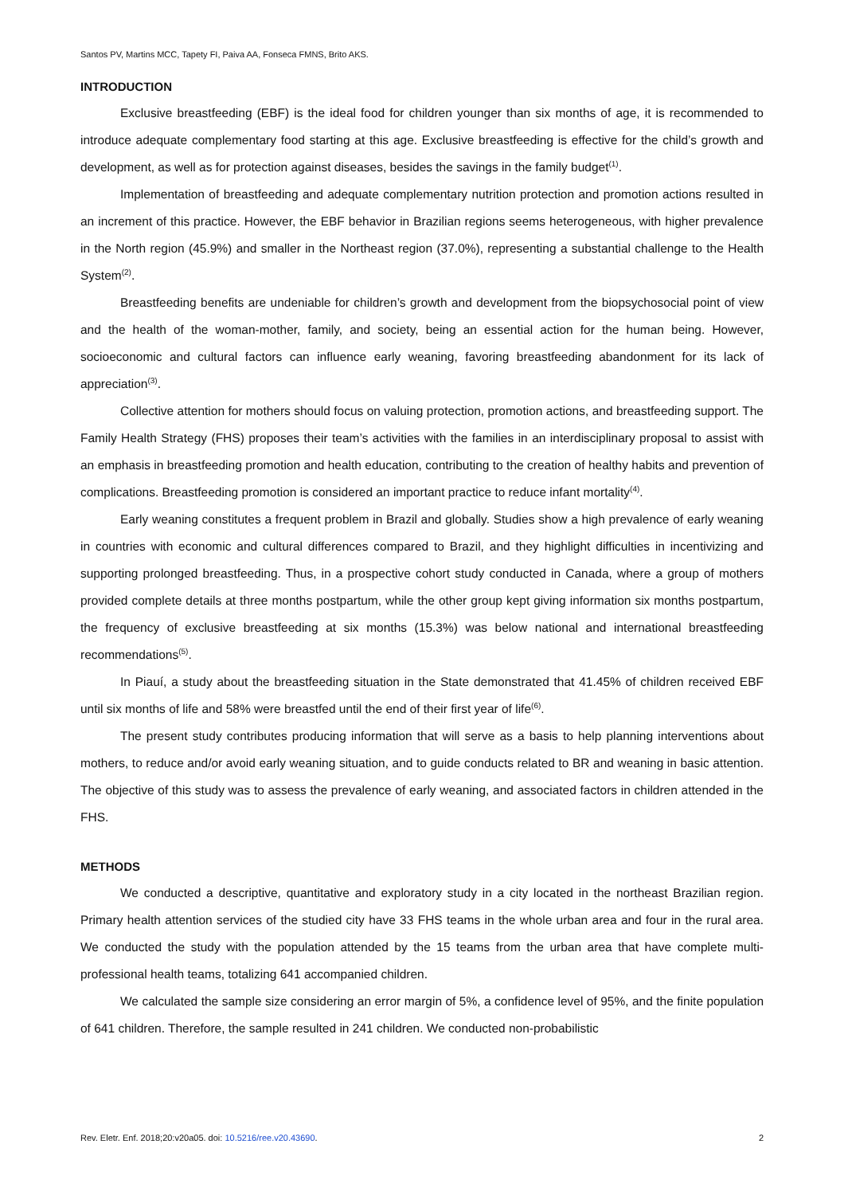Santos PV, Martins MCC, Tapety FI, Paiva AA, Fonseca FMNS, Brito AKS.
INTRODUCTION
Exclusive breastfeeding (EBF) is the ideal food for children younger than six months of age, it is recommended to introduce adequate complementary food starting at this age. Exclusive breastfeeding is effective for the child’s growth and development, as well as for protection against diseases, besides the savings in the family budget<sup>(1)</sup>.
Implementation of breastfeeding and adequate complementary nutrition protection and promotion actions resulted in an increment of this practice. However, the EBF behavior in Brazilian regions seems heterogeneous, with higher prevalence in the North region (45.9%) and smaller in the Northeast region (37.0%), representing a substantial challenge to the Health System<sup>(2)</sup>.
Breastfeeding benefits are undeniable for children’s growth and development from the biopsychosocial point of view and the health of the woman-mother, family, and society, being an essential action for the human being. However, socioeconomic and cultural factors can influence early weaning, favoring breastfeeding abandonment for its lack of appreciation<sup>(3)</sup>.
Collective attention for mothers should focus on valuing protection, promotion actions, and breastfeeding support. The Family Health Strategy (FHS) proposes their team’s activities with the families in an interdisciplinary proposal to assist with an emphasis in breastfeeding promotion and health education, contributing to the creation of healthy habits and prevention of complications. Breastfeeding promotion is considered an important practice to reduce infant mortality<sup>(4)</sup>.
Early weaning constitutes a frequent problem in Brazil and globally. Studies show a high prevalence of early weaning in countries with economic and cultural differences compared to Brazil, and they highlight difficulties in incentivizing and supporting prolonged breastfeeding. Thus, in a prospective cohort study conducted in Canada, where a group of mothers provided complete details at three months postpartum, while the other group kept giving information six months postpartum, the frequency of exclusive breastfeeding at six months (15.3%) was below national and international breastfeeding recommendations<sup>(5)</sup>.
In Piauí, a study about the breastfeeding situation in the State demonstrated that 41.45% of children received EBF until six months of life and 58% were breastfed until the end of their first year of life<sup>(6)</sup>.
The present study contributes producing information that will serve as a basis to help planning interventions about mothers, to reduce and/or avoid early weaning situation, and to guide conducts related to BR and weaning in basic attention. The objective of this study was to assess the prevalence of early weaning, and associated factors in children attended in the FHS.
METHODS
We conducted a descriptive, quantitative and exploratory study in a city located in the northeast Brazilian region. Primary health attention services of the studied city have 33 FHS teams in the whole urban area and four in the rural area. We conducted the study with the population attended by the 15 teams from the urban area that have complete multi-professional health teams, totalizing 641 accompanied children.
We calculated the sample size considering an error margin of 5%, a confidence level of 95%, and the finite population of 641 children. Therefore, the sample resulted in 241 children. We conducted non-probabilistic
Rev. Eletr. Enf. 2018;20:v20a05. doi: 10.5216/ree.v20.43690. 2